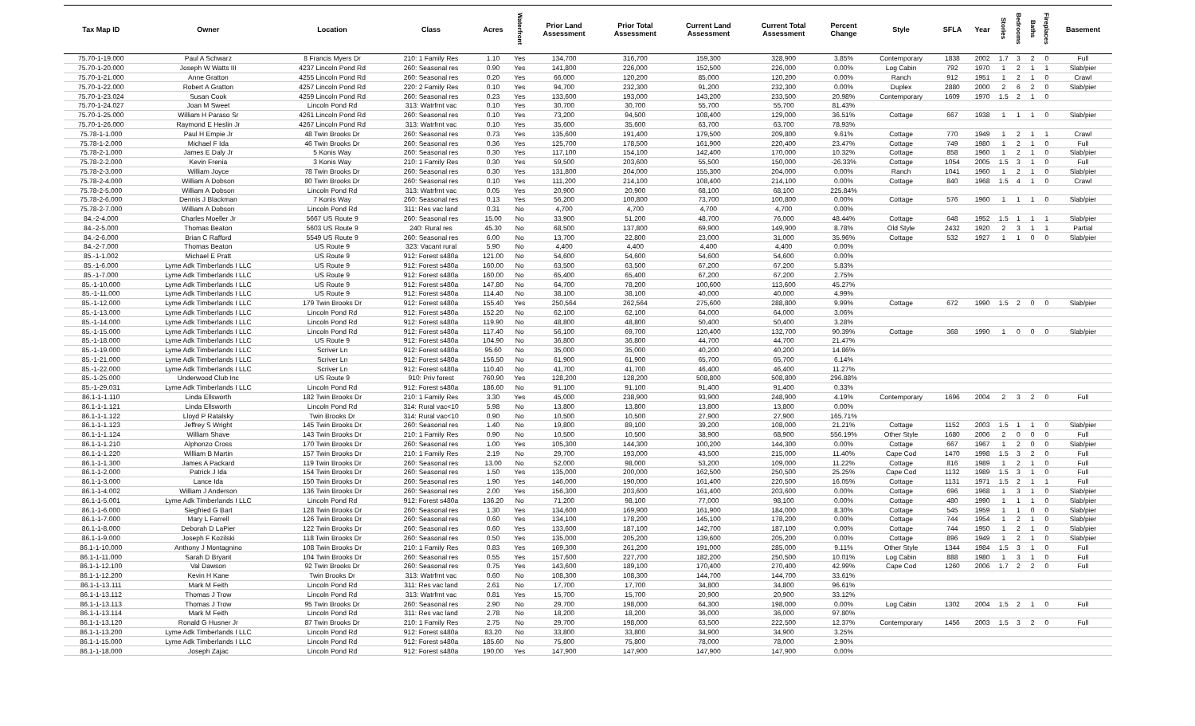| Tax Map ID | Owner | Location | Class | Acres | Waterfront | Prior Land Assessment | Prior Total Assessment | Current Land Assessment | Current Total Assessment | Percent Change | Style | SFLA | Year | Stories | Bedrooms | Baths | Fireplaces | Basement |
| --- | --- | --- | --- | --- | --- | --- | --- | --- | --- | --- | --- | --- | --- | --- | --- | --- | --- | --- |
| 75.70-1-19.000 | Paul A Schwarz | 8 Francis Myers Dr | 210: 1 Family Res | 1.10 | Yes | 134,700 | 316,700 | 159,300 | 328,900 | 3.85% | Contemporary | 1838 | 2002 | 1.7 | 3 | 2 | 0 | Full |
| 75.70-1-20.000 | Joseph W Watts III | 4237 Lincoln Pond Rd | 260: Seasonal res | 0.90 | Yes | 141,800 | 226,000 | 152,500 | 226,000 | 0.00% | Log Cabin | 792 | 1970 | 1 | 2 | 1 | 1 | Slab/pier |
| 75.70-1-21.000 | Anne Gratton | 4255 Lincoln Pond Rd | 260: Seasonal res | 0.20 | Yes | 66,000 | 120,200 | 85,000 | 120,200 | 0.00% | Ranch | 912 | 1951 | 1 | 2 | 1 | 0 | Crawl |
| 75.70-1-22.000 | Robert A Gratton | 4257 Lincoln Pond Rd | 220: 2 Family Res | 0.10 | Yes | 94,700 | 232,300 | 91,200 | 232,300 | 0.00% | Duplex | 2880 | 2000 | 2 | 6 | 2 | 0 | Slab/pier |
| 75.70-1-23.024 | Susan Cook | 4259 Lincoln Pond Rd | 260: Seasonal res | 0.23 | Yes | 133,600 | 193,000 | 143,200 | 233,500 | 20.98% | Contemporary | 1609 | 1970 | 1.5 | 2 | 1 | 0 | |
| 75.70-1-24.027 | Joan M Sweet | Lincoln Pond Rd | 313: Watrfrnt vac | 0.10 | Yes | 30,700 | 30,700 | 55,700 | 55,700 | 81.43% | | | | | | | | |
| 75.70-1-25.000 | William H Paraso Sr | 4261 Lincoln Pond Rd | 260: Seasonal res | 0.10 | Yes | 73,200 | 94,500 | 108,400 | 129,000 | 36.51% | Cottage | 667 | 1938 | 1 | 1 | 1 | 0 | Slab/pier |
| 75.70-1-26.000 | Raymond E Heslin Jr | 4267 Lincoln Pond Rd | 313: Watrfrnt vac | 0.10 | Yes | 35,600 | 35,600 | 63,700 | 63,700 | 78.93% | | | | | | | | |
| 75.78-1-1.000 | Paul H Empie Jr | 48 Twin Brooks Dr | 260: Seasonal res | 0.73 | Yes | 135,600 | 191,400 | 179,500 | 209,800 | 9.61% | Cottage | 770 | 1949 | 1 | 2 | 1 | 1 | Crawl |
| 75.78-1-2.000 | Michael F Ida | 46 Twin Brooks Dr | 260: Seasonal res | 0.36 | Yes | 125,700 | 178,500 | 161,900 | 220,400 | 23.47% | Cottage | 749 | 1980 | 1 | 2 | 1 | 0 | Full |
| 75.78-2-1.000 | James E Daly Jr | 5 Konis Way | 260: Seasonal res | 0.30 | Yes | 117,100 | 154,100 | 142,400 | 170,000 | 10.32% | Cottage | 858 | 1960 | 1 | 2 | 1 | 0 | Slab/pier |
| 75.78-2-2.000 | Kevin Frenia | 3 Konis Way | 210: 1 Family Res | 0.30 | Yes | 59,500 | 203,600 | 55,500 | 150,000 | -26.33% | Cottage | 1054 | 2005 | 1.5 | 3 | 1 | 0 | Full |
| 75.78-2-3.000 | William Joyce | 78 Twin Brooks Dr | 260: Seasonal res | 0.30 | Yes | 131,800 | 204,000 | 155,300 | 204,000 | 0.00% | Ranch | 1041 | 1960 | 1 | 2 | 1 | 0 | Slab/pier |
| 75.78-2-4.000 | William A Dobson | 80 Twin Brooks Dr | 260: Seasonal res | 0.10 | Yes | 111,200 | 214,100 | 108,400 | 214,100 | 0.00% | Cottage | 840 | 1968 | 1.5 | 4 | 1 | 0 | Crawl |
| 75.78-2-5.000 | William A Dobson | Lincoln Pond Rd | 313: Watrfrnt vac | 0.05 | Yes | 20,900 | 20,900 | 68,100 | 68,100 | 225.84% | | | | | | | | |
| 75.78-2-6.000 | Dennis J Blackman | 7 Konis Way | 260: Seasonal res | 0.13 | Yes | 56,200 | 100,800 | 73,700 | 100,800 | 0.00% | Cottage | 576 | 1960 | 1 | 1 | 1 | 0 | Slab/pier |
| 75.78-2-7.000 | William A Dobson | Lincoln Pond Rd | 311: Res vac land | 0.31 | No | 4,700 | 4,700 | 4,700 | 4,700 | 0.00% | | | | | | | | |
| 84.-2-4.000 | Charles Moeller Jr | 5667 US Route 9 | 260: Seasonal res | 15.00 | No | 33,900 | 51,200 | 48,700 | 76,000 | 48.44% | Cottage | 648 | 1952 | 1.5 | 1 | 1 | 1 | Slab/pier |
| 84.-2-5.000 | Thomas Beaton | 5603 US Route 9 | 240: Rural res | 45.30 | No | 68,500 | 137,800 | 69,900 | 149,900 | 8.78% | Old Style | 2432 | 1920 | 2 | 3 | 1 | 1 | Partial |
| 84.-2-6.000 | Brian C Rafford | 5549 US Route 9 | 260: Seasonal res | 6.00 | No | 13,700 | 22,800 | 23,000 | 31,000 | 35.96% | Cottage | 532 | 1927 | 1 | 1 | 0 | 0 | Slab/pier |
| 84.-2-7.000 | Thomas Beaton | US Route 9 | 323: Vacant rural | 5.90 | No | 4,400 | 4,400 | 4,400 | 4,400 | 0.00% | | | | | | | | |
| 85.-1-1.002 | Michael E Pratt | US Route 9 | 912: Forest s480a | 121.00 | No | 54,600 | 54,600 | 54,600 | 54,600 | 0.00% | | | | | | | | |
| 85.-1-6.000 | Lyme Adk Timberlands I LLC | US Route 9 | 912: Forest s480a | 160.00 | No | 63,500 | 63,500 | 67,200 | 67,200 | 5.83% | | | | | | | | |
| 85.-1-7.000 | Lyme Adk Timberlands I LLC | US Route 9 | 912: Forest s480a | 160.00 | No | 65,400 | 65,400 | 67,200 | 67,200 | 2.75% | | | | | | | | |
| 85.-1-10.000 | Lyme Adk Timberlands I LLC | US Route 9 | 912: Forest s480a | 147.80 | No | 64,700 | 78,200 | 100,600 | 113,600 | 45.27% | | | | | | | | |
| 85.-1-11.000 | Lyme Adk Timberlands I LLC | US Route 9 | 912: Forest s480a | 114.40 | No | 38,100 | 38,100 | 40,000 | 40,000 | 4.99% | | | | | | | | |
| 85.-1-12.000 | Lyme Adk Timberlands I LLC | 179 Twin Brooks Dr | 912: Forest s480a | 155.40 | Yes | 250,564 | 262,564 | 275,600 | 288,800 | 9.99% | Cottage | 672 | 1990 | 1.5 | 2 | 0 | 0 | Slab/pier |
| 85.-1-13.000 | Lyme Adk Timberlands I LLC | Lincoln Pond Rd | 912: Forest s480a | 152.20 | No | 62,100 | 62,100 | 64,000 | 64,000 | 3.06% | | | | | | | | |
| 85.-1-14.000 | Lyme Adk Timberlands I LLC | Lincoln Pond Rd | 912: Forest s480a | 119.90 | No | 48,800 | 48,800 | 50,400 | 50,400 | 3.28% | | | | | | | | |
| 85.-1-15.000 | Lyme Adk Timberlands I LLC | Lincoln Pond Rd | 912: Forest s480a | 117.40 | No | 56,100 | 69,700 | 120,400 | 132,700 | 90.39% | Cottage | 368 | 1990 | 1 | 0 | 0 | 0 | Slab/pier |
| 85.-1-18.000 | Lyme Adk Timberlands I LLC | US Route 9 | 912: Forest s480a | 104.90 | No | 36,800 | 36,800 | 44,700 | 44,700 | 21.47% | | | | | | | | |
| 85.-1-19.000 | Lyme Adk Timberlands I LLC | Scriver Ln | 912: Forest s480a | 95.60 | No | 35,000 | 35,000 | 40,200 | 40,200 | 14.86% | | | | | | | | |
| 85.-1-21.000 | Lyme Adk Timberlands I LLC | Scriver Ln | 912: Forest s480a | 156.50 | No | 61,900 | 61,900 | 65,700 | 65,700 | 6.14% | | | | | | | | |
| 85.-1-22.000 | Lyme Adk Timberlands I LLC | Scriver Ln | 912: Forest s480a | 110.40 | No | 41,700 | 41,700 | 46,400 | 46,400 | 11.27% | | | | | | | | |
| 85.-1-25.000 | Underwood Club Inc | US Route 9 | 910: Priv forest | 760.90 | Yes | 128,200 | 128,200 | 508,800 | 508,800 | 296.88% | | | | | | | | |
| 85.-1-29.031 | Lyme Adk Timberlands I LLC | Lincoln Pond Rd | 912: Forest s480a | 186.60 | No | 91,100 | 91,100 | 91,400 | 91,400 | 0.33% | | | | | | | | |
| 86.1-1-1.110 | Linda Ellsworth | 182 Twin Brooks Dr | 210: 1 Family Res | 3.30 | Yes | 45,000 | 238,900 | 93,900 | 248,900 | 4.19% | Contemporary | 1696 | 2004 | 2 | 3 | 2 | 0 | Full |
| 86.1-1-1.121 | Linda Ellsworth | Lincoln Pond Rd | 314: Rural vac<10 | 5.98 | No | 13,800 | 13,800 | 13,800 | 13,800 | 0.00% | | | | | | | | |
| 86.1-1-1.122 | Lloyd P Ratalsky | Twin Brooks Dr | 314: Rural vac<10 | 0.90 | No | 10,500 | 10,500 | 27,900 | 27,900 | 165.71% | | | | | | | | |
| 86.1-1-1.123 | Jeffrey S Wright | 145 Twin Brooks Dr | 260: Seasonal res | 1.40 | No | 19,800 | 89,100 | 39,200 | 108,000 | 21.21% | Cottage | 1152 | 2003 | 1.5 | 1 | 1 | 0 | Slab/pier |
| 86.1-1-1.124 | William Shave | 143 Twin Brooks Dr | 210: 1 Family Res | 0.90 | No | 10,500 | 10,500 | 38,900 | 68,900 | 556.19% | Other Style | 1680 | 2006 | 2 | 0 | 0 | 0 | Full |
| 86.1-1-1.210 | Alphonzo Cross | 170 Twin Brooks Dr | 260: Seasonal res | 1.00 | Yes | 105,300 | 144,300 | 100,200 | 144,300 | 0.00% | Cottage | 667 | 1967 | 1 | 2 | 0 | 0 | Slab/pier |
| 86.1-1-1.220 | William B Martin | 157 Twin Brooks Dr | 210: 1 Family Res | 2.19 | No | 29,700 | 193,000 | 43,500 | 215,000 | 11.40% | Cape Cod | 1470 | 1998 | 1.5 | 3 | 2 | 0 | Full |
| 86.1-1-1.300 | James A Packard | 119 Twin Brooks Dr | 260: Seasonal res | 13.00 | No | 52,000 | 98,000 | 53,200 | 109,000 | 11.22% | Cottage | 816 | 1989 | 1 | 2 | 1 | 0 | Full |
| 86.1-1-2.000 | Patrick J Ida | 154 Twin Brooks Dr | 260: Seasonal res | 1.50 | Yes | 135,000 | 200,000 | 162,500 | 250,500 | 25.25% | Cape Cod | 1132 | 1989 | 1.5 | 3 | 1 | 0 | Full |
| 86.1-1-3.000 | Lance Ida | 150 Twin Brooks Dr | 260: Seasonal res | 1.90 | Yes | 146,000 | 190,000 | 161,400 | 220,500 | 16.05% | Cottage | 1131 | 1971 | 1.5 | 2 | 1 | 1 | Full |
| 86.1-1-4.002 | William J Anderson | 136 Twin Brooks Dr | 260: Seasonal res | 2.00 | Yes | 156,300 | 203,600 | 161,400 | 203,600 | 0.00% | Cottage | 696 | 1968 | 1 | 3 | 1 | 0 | Slab/pier |
| 86.1-1-5.001 | Lyme Adk Timberlands I LLC | Lincoln Pond Rd | 912: Forest s480a | 136.20 | No | 71,200 | 98,100 | 77,000 | 98,100 | 0.00% | Cottage | 480 | 1990 | 1 | 1 | 1 | 0 | Slab/pier |
| 86.1-1-6.000 | Siegfried G Bart | 128 Twin Brooks Dr | 260: Seasonal res | 1.30 | Yes | 134,600 | 169,900 | 161,900 | 184,000 | 8.30% | Cottage | 545 | 1959 | 1 | 1 | 0 | 0 | Slab/pier |
| 86.1-1-7.000 | Mary L Farrell | 126 Twin Brooks Dr | 260: Seasonal res | 0.60 | Yes | 134,100 | 178,200 | 145,100 | 178,200 | 0.00% | Cottage | 744 | 1954 | 1 | 2 | 1 | 0 | Slab/pier |
| 86.1-1-8.000 | Deborah D LaPier | 122 Twin Brooks Dr | 260: Seasonal res | 0.60 | Yes | 133,600 | 187,100 | 142,700 | 187,100 | 0.00% | Cottage | 744 | 1950 | 1 | 2 | 1 | 0 | Slab/pier |
| 86.1-1-9.000 | Joseph F Kozilski | 118 Twin Brooks Dr | 260: Seasonal res | 0.50 | Yes | 135,000 | 205,200 | 139,600 | 205,200 | 0.00% | Cottage | 896 | 1949 | 1 | 2 | 1 | 0 | Slab/pier |
| 86.1-1-10.000 | Anthony J Montagnino | 108 Twin Brooks Dr | 210: 1 Family Res | 0.83 | Yes | 169,300 | 261,200 | 191,000 | 285,000 | 9.11% | Other Style | 1344 | 1984 | 1.5 | 3 | 1 | 0 | Full |
| 86.1-1-11.000 | Sarah D Bryant | 104 Twin Brooks Dr | 260: Seasonal res | 0.55 | Yes | 157,600 | 227,700 | 182,200 | 250,500 | 10.01% | Log Cabin | 888 | 1980 | 1 | 3 | 1 | 0 | Full |
| 86.1-1-12.100 | Val Dawson | 92 Twin Brooks Dr | 260: Seasonal res | 0.75 | Yes | 143,600 | 189,100 | 170,400 | 270,400 | 42.99% | Cape Cod | 1260 | 2006 | 1.7 | 2 | 2 | 0 | Full |
| 86.1-1-12.200 | Kevin H Kane | Twin Brooks Dr | 313: Watrfrnt vac | 0.60 | No | 108,300 | 108,300 | 144,700 | 144,700 | 33.61% | | | | | | | | |
| 86.1-1-13.111 | Mark M Feith | Lincoln Pond Rd | 311: Res vac land | 2.61 | No | 17,700 | 17,700 | 34,800 | 34,800 | 96.61% | | | | | | | | |
| 86.1-1-13.112 | Thomas J Trow | Lincoln Pond Rd | 313: Watrfrnt vac | 0.81 | Yes | 15,700 | 15,700 | 20,900 | 20,900 | 33.12% | | | | | | | | |
| 86.1-1-13.113 | Thomas J Trow | 95 Twin Brooks Dr | 260: Seasonal res | 2.90 | No | 29,700 | 198,000 | 64,300 | 198,000 | 0.00% | Log Cabin | 1302 | 2004 | 1.5 | 2 | 1 | 0 | Full |
| 86.1-1-13.114 | Mark M Feith | Lincoln Pond Rd | 311: Res vac land | 2.78 | No | 18,200 | 18,200 | 36,000 | 36,000 | 97.80% | | | | | | | | |
| 86.1-1-13.120 | Ronald G Husner Jr | 87 Twin Brooks Dr | 210: 1 Family Res | 2.75 | No | 29,700 | 198,000 | 63,500 | 222,500 | 12.37% | Contemporary | 1456 | 2003 | 1.5 | 3 | 2 | 0 | Full |
| 86.1-1-13.200 | Lyme Adk Timberlands I LLC | Lincoln Pond Rd | 912: Forest s480a | 83.20 | No | 33,800 | 33,800 | 34,900 | 34,900 | 3.25% | | | | | | | | |
| 86.1-1-15.000 | Lyme Adk Timberlands I LLC | Lincoln Pond Rd | 912: Forest s480a | 185.60 | No | 75,800 | 75,800 | 78,000 | 78,000 | 2.90% | | | | | | | | |
| 86.1-1-18.000 | Joseph Zajac | Lincoln Pond Rd | 912: Forest s480a | 190.00 | Yes | 147,900 | 147,900 | 147,900 | 147,900 | 0.00% | | | | | | | | |